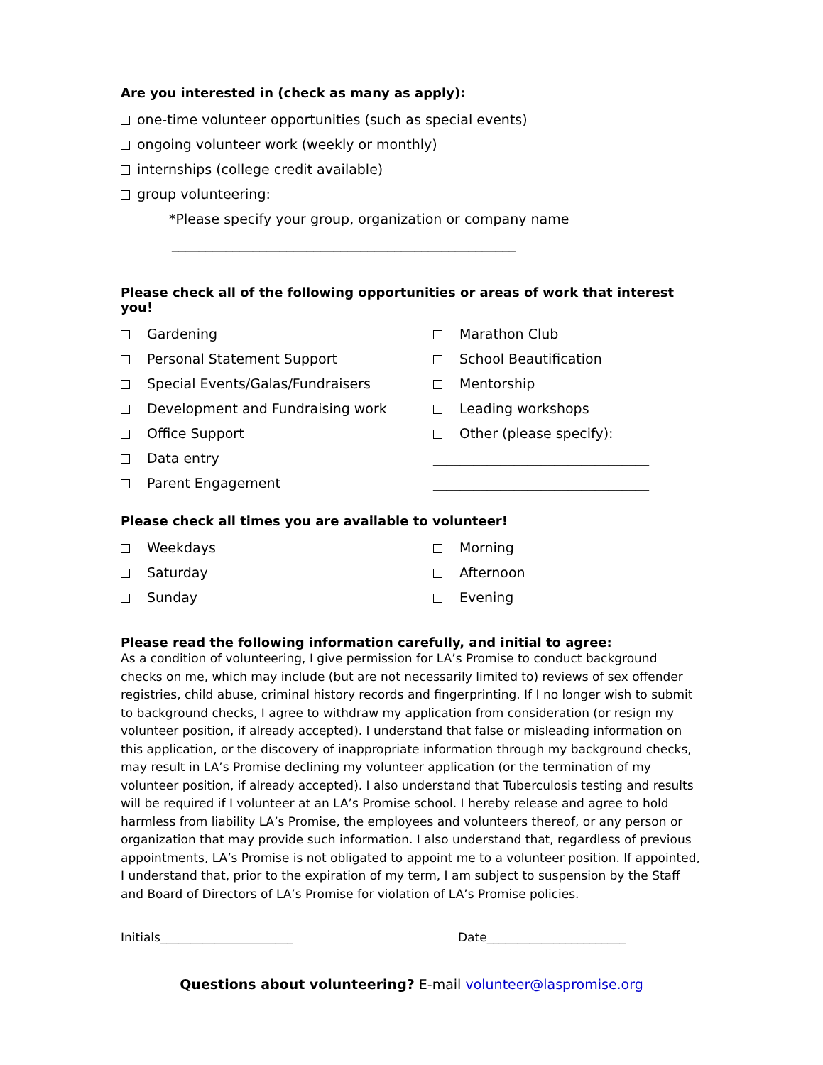Are you interested in (check as many as apply):
one-time volunteer opportunities (such as special events)
ongoing volunteer work (weekly or monthly)
internships (college credit available)
group volunteering:
*Please specify your group, organization or company name
___________________________________________________
Please check all of the following opportunities or areas of work that interest you!
Gardening
Personal Statement Support
Special Events/Galas/Fundraisers
Development and Fundraising work
Office Support
Data entry
Parent Engagement
Marathon Club
School Beautification
Mentorship
Leading workshops
Other (please specify):
________________________________
________________________________
Please check all times you are available to volunteer!
Weekdays
Saturday
Sunday
Morning
Afternoon
Evening
Please read the following information carefully, and initial to agree:
As a condition of volunteering, I give permission for LA’s Promise to conduct background checks on me, which may include (but are not necessarily limited to) reviews of sex offender registries, child abuse, criminal history records and fingerprinting. If I no longer wish to submit to background checks, I agree to withdraw my application from consideration (or resign my volunteer position, if already accepted). I understand that false or misleading information on this application, or the discovery of inappropriate information through my background checks, may result in LA’s Promise declining my volunteer application (or the termination of my volunteer position, if already accepted). I also understand that Tuberculosis testing and results will be required if I volunteer at an LA’s Promise school. I hereby release and agree to hold harmless from liability LA’s Promise, the employees and volunteers thereof, or any person or organization that may provide such information. I also understand that, regardless of previous appointments, LA’s Promise is not obligated to appoint me to a volunteer position. If appointed, I understand that, prior to the expiration of my term, I am subject to suspension by the Staff and Board of Directors of LA’s Promise for violation of LA’s Promise policies.
Initials______________________ Date_______________________
Questions about volunteering? E-mail volunteer@laspromise.org